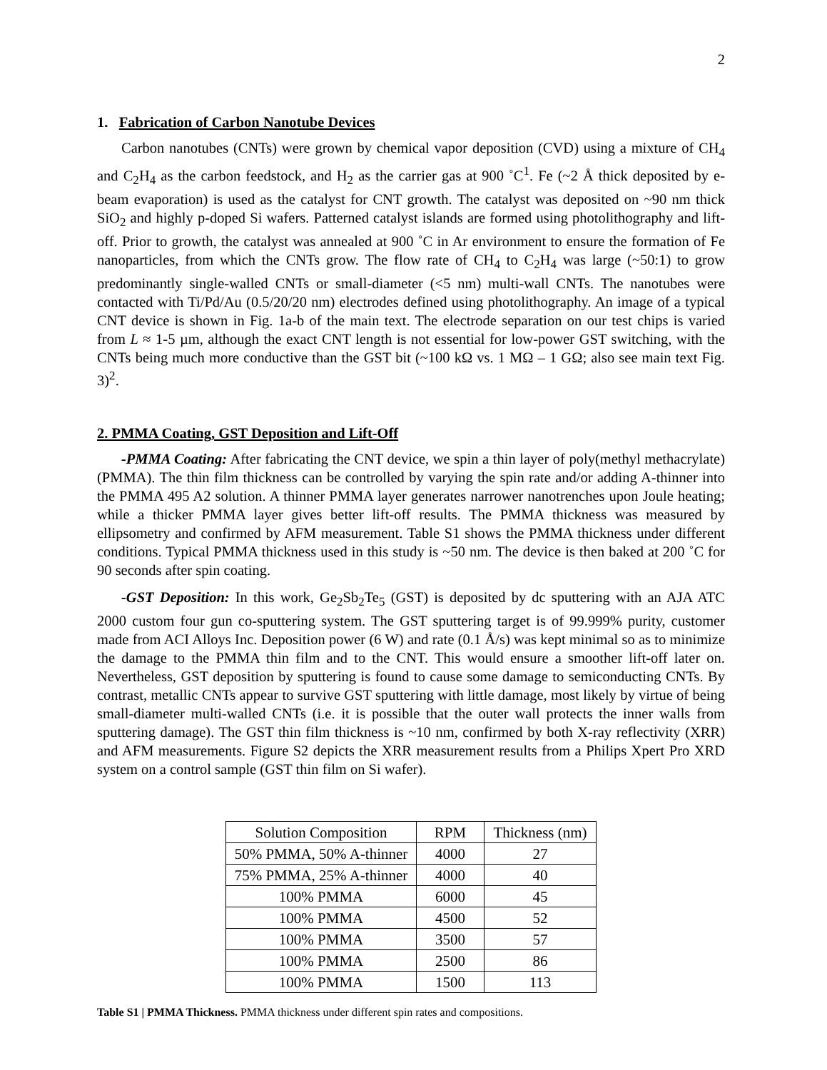2
1. Fabrication of Carbon Nanotube Devices
Carbon nanotubes (CNTs) were grown by chemical vapor deposition (CVD) using a mixture of CH<sub>4</sub> and C<sub>2</sub>H<sub>4</sub> as the carbon feedstock, and H<sub>2</sub> as the carrier gas at 900 ˚C<sup>1</sup>. Fe (~2 Å thick deposited by e-beam evaporation) is used as the catalyst for CNT growth. The catalyst was deposited on ~90 nm thick SiO<sub>2</sub> and highly p-doped Si wafers. Patterned catalyst islands are formed using photolithography and lift-off. Prior to growth, the catalyst was annealed at 900 ˚C in Ar environment to ensure the formation of Fe nanoparticles, from which the CNTs grow. The flow rate of CH<sub>4</sub> to C<sub>2</sub>H<sub>4</sub> was large (~50:1) to grow predominantly single-walled CNTs or small-diameter (<5 nm) multi-wall CNTs. The nanotubes were contacted with Ti/Pd/Au (0.5/20/20 nm) electrodes defined using photolithography. An image of a typical CNT device is shown in Fig. 1a-b of the main text. The electrode separation on our test chips is varied from L ≈ 1-5 µm, although the exact CNT length is not essential for low-power GST switching, with the CNTs being much more conductive than the GST bit (~100 kΩ vs. 1 MΩ – 1 GΩ; also see main text Fig. 3)<sup>2</sup>.
2. PMMA Coating, GST Deposition and Lift-Off
-PMMA Coating: After fabricating the CNT device, we spin a thin layer of poly(methyl methacrylate) (PMMA). The thin film thickness can be controlled by varying the spin rate and/or adding A-thinner into the PMMA 495 A2 solution. A thinner PMMA layer generates narrower nanotrenches upon Joule heating; while a thicker PMMA layer gives better lift-off results. The PMMA thickness was measured by ellipsometry and confirmed by AFM measurement. Table S1 shows the PMMA thickness under different conditions. Typical PMMA thickness used in this study is ~50 nm. The device is then baked at 200 ˚C for 90 seconds after spin coating.
-GST Deposition: In this work, Ge<sub>2</sub>Sb<sub>2</sub>Te<sub>5</sub> (GST) is deposited by dc sputtering with an AJA ATC 2000 custom four gun co-sputtering system. The GST sputtering target is of 99.999% purity, customer made from ACI Alloys Inc. Deposition power (6 W) and rate (0.1 Å/s) was kept minimal so as to minimize the damage to the PMMA thin film and to the CNT. This would ensure a smoother lift-off later on. Nevertheless, GST deposition by sputtering is found to cause some damage to semiconducting CNTs. By contrast, metallic CNTs appear to survive GST sputtering with little damage, most likely by virtue of being small-diameter multi-walled CNTs (i.e. it is possible that the outer wall protects the inner walls from sputtering damage). The GST thin film thickness is ~10 nm, confirmed by both X-ray reflectivity (XRR) and AFM measurements. Figure S2 depicts the XRR measurement results from a Philips Xpert Pro XRD system on a control sample (GST thin film on Si wafer).
| Solution Composition | RPM | Thickness (nm) |
| --- | --- | --- |
| 50% PMMA, 50% A-thinner | 4000 | 27 |
| 75% PMMA, 25% A-thinner | 4000 | 40 |
| 100% PMMA | 6000 | 45 |
| 100% PMMA | 4500 | 52 |
| 100% PMMA | 3500 | 57 |
| 100% PMMA | 2500 | 86 |
| 100% PMMA | 1500 | 113 |
Table S1 | PMMA Thickness. PMMA thickness under different spin rates and compositions.